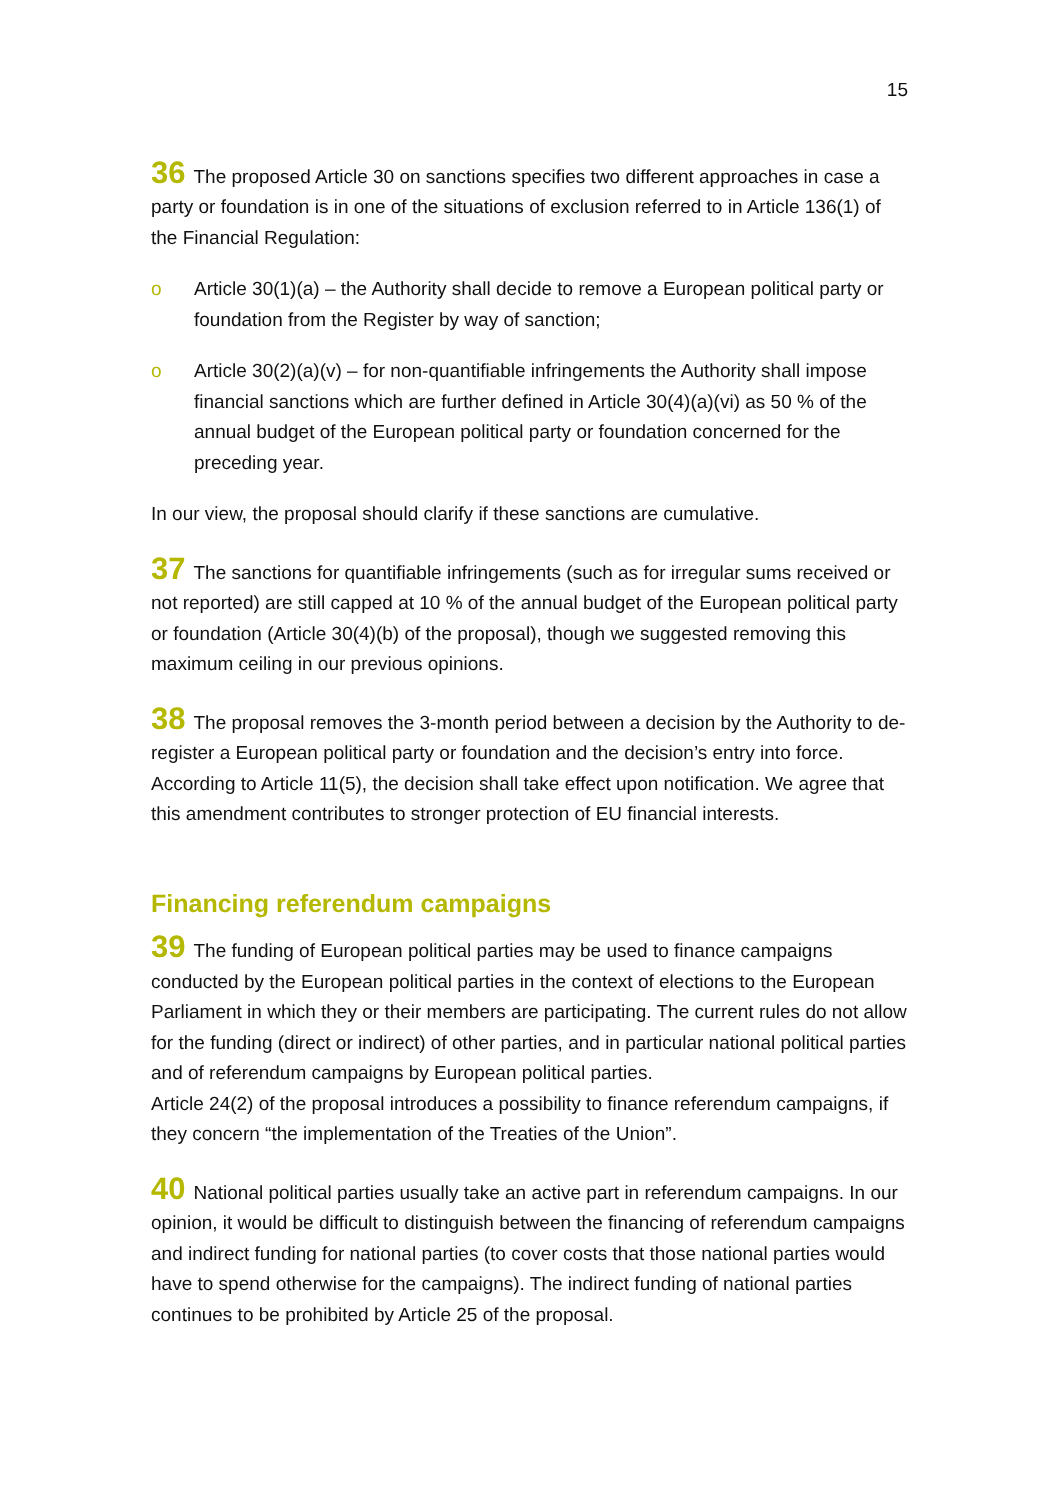15
36 The proposed Article 30 on sanctions specifies two different approaches in case a party or foundation is in one of the situations of exclusion referred to in Article 136(1) of the Financial Regulation:
o Article 30(1)(a) – the Authority shall decide to remove a European political party or foundation from the Register by way of sanction;
o Article 30(2)(a)(v) – for non-quantifiable infringements the Authority shall impose financial sanctions which are further defined in Article 30(4)(a)(vi) as 50 % of the annual budget of the European political party or foundation concerned for the preceding year.
In our view, the proposal should clarify if these sanctions are cumulative.
37 The sanctions for quantifiable infringements (such as for irregular sums received or not reported) are still capped at 10 % of the annual budget of the European political party or foundation (Article 30(4)(b) of the proposal), though we suggested removing this maximum ceiling in our previous opinions.
38 The proposal removes the 3-month period between a decision by the Authority to de-register a European political party or foundation and the decision’s entry into force. According to Article 11(5), the decision shall take effect upon notification. We agree that this amendment contributes to stronger protection of EU financial interests.
Financing referendum campaigns
39 The funding of European political parties may be used to finance campaigns conducted by the European political parties in the context of elections to the European Parliament in which they or their members are participating. The current rules do not allow for the funding (direct or indirect) of other parties, and in particular national political parties and of referendum campaigns by European political parties.
Article 24(2) of the proposal introduces a possibility to finance referendum campaigns, if they concern “the implementation of the Treaties of the Union”.
40 National political parties usually take an active part in referendum campaigns. In our opinion, it would be difficult to distinguish between the financing of referendum campaigns and indirect funding for national parties (to cover costs that those national parties would have to spend otherwise for the campaigns). The indirect funding of national parties continues to be prohibited by Article 25 of the proposal.